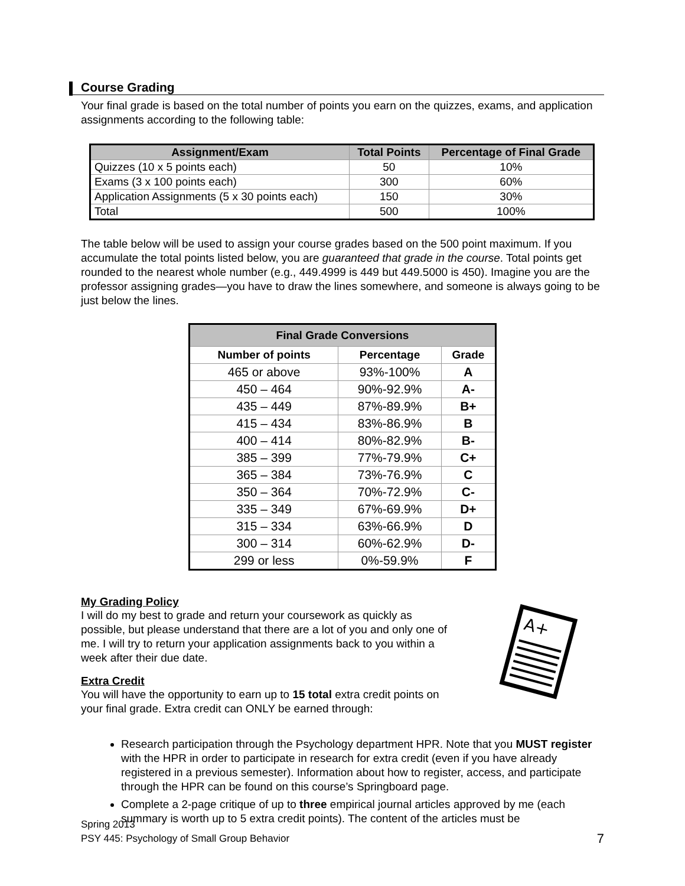Course Grading
Your final grade is based on the total number of points you earn on the quizzes, exams, and application assignments according to the following table:
| Assignment/Exam | Total Points | Percentage of Final Grade |
| --- | --- | --- |
| Quizzes (10 x 5 points each) | 50 | 10% |
| Exams (3 x 100 points each) | 300 | 60% |
| Application Assignments (5 x 30 points each) | 150 | 30% |
| Total | 500 | 100% |
The table below will be used to assign your course grades based on the 500 point maximum. If you accumulate the total points listed below, you are guaranteed that grade in the course. Total points get rounded to the nearest whole number (e.g., 449.4999 is 449 but 449.5000 is 450). Imagine you are the professor assigning grades—you have to draw the lines somewhere, and someone is always going to be just below the lines.
| Final Grade Conversions | | |
| --- | --- | --- |
| Number of points | Percentage | Grade |
| 465 or above | 93%-100% | A |
| 450 – 464 | 90%-92.9% | A- |
| 435 – 449 | 87%-89.9% | B+ |
| 415 – 434 | 83%-86.9% | B |
| 400 – 414 | 80%-82.9% | B- |
| 385 – 399 | 77%-79.9% | C+ |
| 365 – 384 | 73%-76.9% | C |
| 350 – 364 | 70%-72.9% | C- |
| 335 – 349 | 67%-69.9% | D+ |
| 315 – 334 | 63%-66.9% | D |
| 300 – 314 | 60%-62.9% | D- |
| 299 or less | 0%-59.9% | F |
My Grading Policy
I will do my best to grade and return your coursework as quickly as possible, but please understand that there are a lot of you and only one of me. I will try to return your application assignments back to you within a week after their due date.
Extra Credit
You will have the opportunity to earn up to 15 total extra credit points on your final grade. Extra credit can ONLY be earned through:
A+
Research participation through the Psychology department HPR. Note that you MUST register with the HPR in order to participate in research for extra credit (even if you have already registered in a previous semester). Information about how to register, access, and participate through the HPR can be found on this course’s Springboard page.
Complete a 2-page critique of up to three empirical journal articles approved by me (each summary is worth up to 5 extra credit points). The content of the articles must be
Spring 2013
PSY 445: Psychology of Small Group Behavior 7